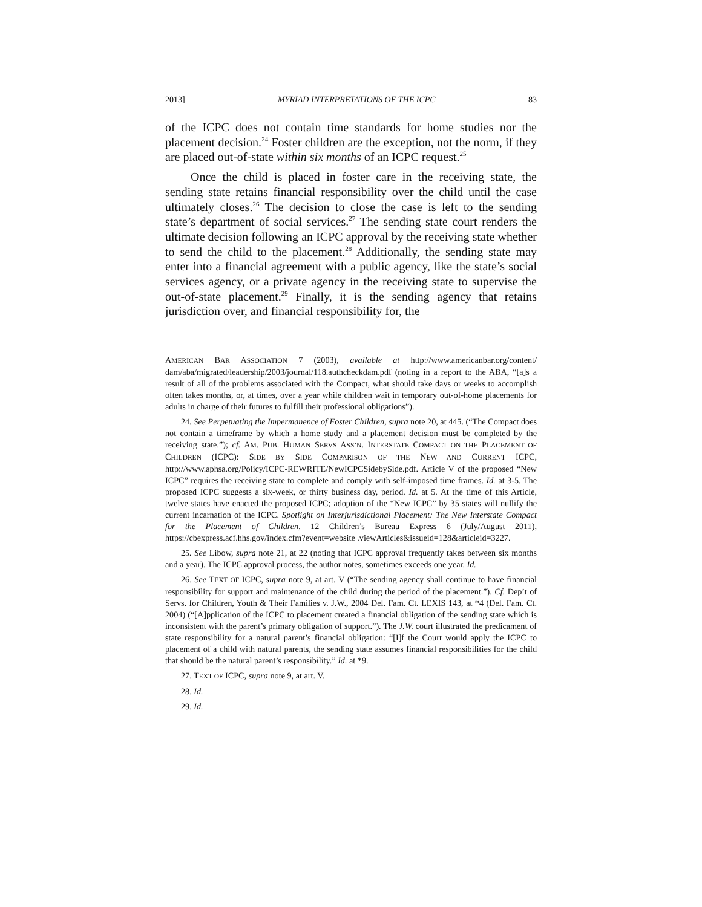2013] MYRIAD INTERPRETATIONS OF THE ICPC 83
of the ICPC does not contain time standards for home studies nor the placement decision.<sup>24</sup> Foster children are the exception, not the norm, if they are placed out-of-state within six months of an ICPC request.<sup>25</sup>
Once the child is placed in foster care in the receiving state, the sending state retains financial responsibility over the child until the case ultimately closes.<sup>26</sup> The decision to close the case is left to the sending state’s department of social services.<sup>27</sup> The sending state court renders the ultimate decision following an ICPC approval by the receiving state whether to send the child to the placement.<sup>28</sup> Additionally, the sending state may enter into a financial agreement with a public agency, like the state’s social services agency, or a private agency in the receiving state to supervise the out-of-state placement.<sup>29</sup> Finally, it is the sending agency that retains jurisdiction over, and financial responsibility for, the
AMERICAN BAR ASSOCIATION 7 (2003), available at http://www.americanbar.org/content/ dam/aba/migrated/leadership/2003/journal/118.authcheckdam.pdf (noting in a report to the ABA, “[a]s a result of all of the problems associated with the Compact, what should take days or weeks to accomplish often takes months, or, at times, over a year while children wait in temporary out-of-home placements for adults in charge of their futures to fulfill their professional obligations”).
24. See Perpetuating the Impermanence of Foster Children, supra note 20, at 445. (“The Compact does not contain a timeframe by which a home study and a placement decision must be completed by the receiving state.”); cf. AM. PUB. HUMAN SERVS ASS’N. INTERSTATE COMPACT ON THE PLACEMENT OF CHILDREN (ICPC): SIDE BY SIDE COMPARISON OF THE NEW AND CURRENT ICPC, http://www.aphsa.org/Policy/ICPC-REWRITE/NewICPCSidebySide.pdf. Article V of the proposed “New ICPC” requires the receiving state to complete and comply with self-imposed time frames. Id. at 3-5. The proposed ICPC suggests a six-week, or thirty business day, period. Id. at 5. At the time of this Article, twelve states have enacted the proposed ICPC; adoption of the “New ICPC” by 35 states will nullify the current incarnation of the ICPC. Spotlight on Interjurisdictional Placement: The New Interstate Compact for the Placement of Children, 12 Children’s Bureau Express 6 (July/August 2011), https://cbexpress.acf.hhs.gov/index.cfm?event=website .viewArticles&issueid=128&articleid=3227.
25. See Libow, supra note 21, at 22 (noting that ICPC approval frequently takes between six months and a year). The ICPC approval process, the author notes, sometimes exceeds one year. Id.
26. See TEXT OF ICPC, supra note 9, at art. V (“The sending agency shall continue to have financial responsibility for support and maintenance of the child during the period of the placement.”). Cf. Dep’t of Servs. for Children, Youth & Their Families v. J.W., 2004 Del. Fam. Ct. LEXIS 143, at *4 (Del. Fam. Ct. 2004) (“[A]pplication of the ICPC to placement created a financial obligation of the sending state which is inconsistent with the parent’s primary obligation of support.”). The J.W. court illustrated the predicament of state responsibility for a natural parent’s financial obligation: “[I]f the Court would apply the ICPC to placement of a child with natural parents, the sending state assumes financial responsibilities for the child that should be the natural parent’s responsibility.” Id. at *9.
27. TEXT OF ICPC, supra note 9, at art. V.
28. Id.
29. Id.